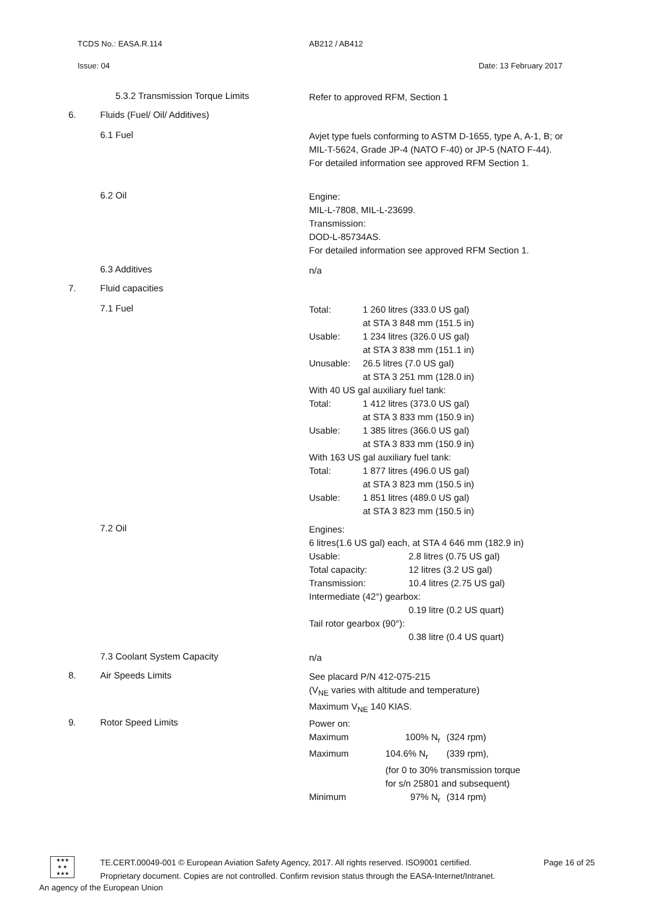TCDS No.: EASA.R.114 AB212 / AB412
Issue: 04 Date: 13 February 2017
5.3.2 Transmission Torque Limits
Refer to approved RFM, Section 1
6. Fluids (Fuel/ Oil/ Additives)
6.1 Fuel
Avjet type fuels conforming to ASTM D-1655, type A, A-1, B; or MIL-T-5624, Grade JP-4 (NATO F-40) or JP-5 (NATO F-44).
For detailed information see approved RFM Section 1.
6.2 Oil
Engine:
MIL-L-7808, MIL-L-23699.
Transmission:
DOD-L-85734AS.
For detailed information see approved RFM Section 1.
6.3 Additives
n/a
7. Fluid capacities
7.1 Fuel
Total: 1 260 litres (333.0 US gal)
at STA 3 848 mm (151.5 in) Usable: 1 234 litres (326.0 US gal)
at STA 3 838 mm (151.1 in) Unusable: 26.5 litres (7.0 US gal)
at STA 3 251 mm (128.0 in)
With 40 US gal auxiliary fuel tank:
Total: 1 412 litres (373.0 US gal)
at STA 3 833 mm (150.9 in) Usable: 1 385 litres (366.0 US gal)
at STA 3 833 mm (150.9 in)
With 163 US gal auxiliary fuel tank:
Total: 1 877 litres (496.0 US gal)
at STA 3 823 mm (150.5 in) Usable: 1 851 litres (489.0 US gal)
at STA 3 823 mm (150.5 in)
7.2 Oil
Engines:
6 litres(1.6 US gal) each, at STA 4 646 mm (182.9 in)
Usable: 2.8 litres (0.75 US gal) Total capacity: 12 litres (3.2 US gal) Transmission: 10.4 litres (2.75 US gal)
Intermediate (42°) gearbox:
0.19 litre (0.2 US quart)
Tail rotor gearbox (90°):
0.38 litre (0.4 US quart)
7.3 Coolant System Capacity
n/a
8. Air Speeds Limits
See placard P/N 412-075-215
(V<sub>NE</sub> varies with altitude and temperature)
Maximum V<sub>NE</sub> 140 KIAS.
9. Rotor Speed Limits
Power on:
Maximum 100% N<sub>r</sub> (324 rpm) Maximum 104.6% N<sub>r</sub> (339 rpm),
(for 0 to 30% transmission torque
for s/n 25801 and subsequent)
Minimum 97% N<sub>r</sub> (314 rpm)
★★★
★ ★
★★★
TE.CERT.00049-001 © European Aviation Safety Agency, 2017. All rights reserved. ISO9001 certified. Page 16 of 25
Proprietary document. Copies are not controlled. Confirm revision status through the EASA-Internet/Intranet.
An agency of the European Union